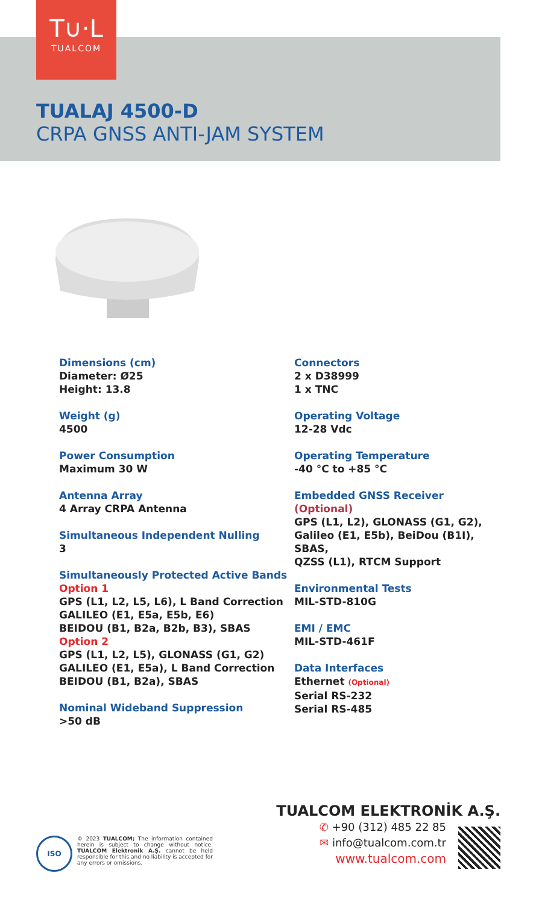T∪·L
TUALCOM
TUALAJ 4500-D
CRPA GNSS ANTI-JAM SYSTEM
Dimensions (cm)
Diameter: Ø25
Height: 13.8
Weight (g)
4500
Power Consumption
Maximum 30 W
Antenna Array
4 Array CRPA Antenna
Simultaneous Independent Nulling
3
Simultaneously Protected Active Bands
Option 1
GPS (L1, L2, L5, L6), L Band Correction
GALILEO (E1, E5a, E5b, E6)
BEIDOU (B1, B2a, B2b, B3), SBAS
Option 2
GPS (L1, L2, L5), GLONASS (G1, G2)
GALILEO (E1, E5a), L Band Correction
BEIDOU (B1, B2a), SBAS
Nominal Wideband Suppression
>50 dB
Connectors
2 x D38999
1 x TNC
Operating Voltage
12-28 Vdc
Operating Temperature
-40 °C to +85 °C
Embedded GNSS Receiver
(Optional)
GPS (L1, L2), GLONASS (G1, G2),
Galileo (E1, E5b), BeiDou (B1I), SBAS,
QZSS (L1), RTCM Support
Environmental Tests
MIL-STD-810G
EMI / EMC
MIL-STD-461F
Data Interfaces
Ethernet (Optional)
Serial RS-232
Serial RS-485
ISO
© 2023 TUALCOM; The information contained herein is subject to change without notice. TUALCOM Elektronik A.Ş. cannot be held responsible for this and no liability is accepted for any errors or omissions.
TUALCOM ELEKTRONİK A.Ş.
✆ +90 (312) 485 22 85
✉ info@tualcom.com.tr
www.tualcom.com